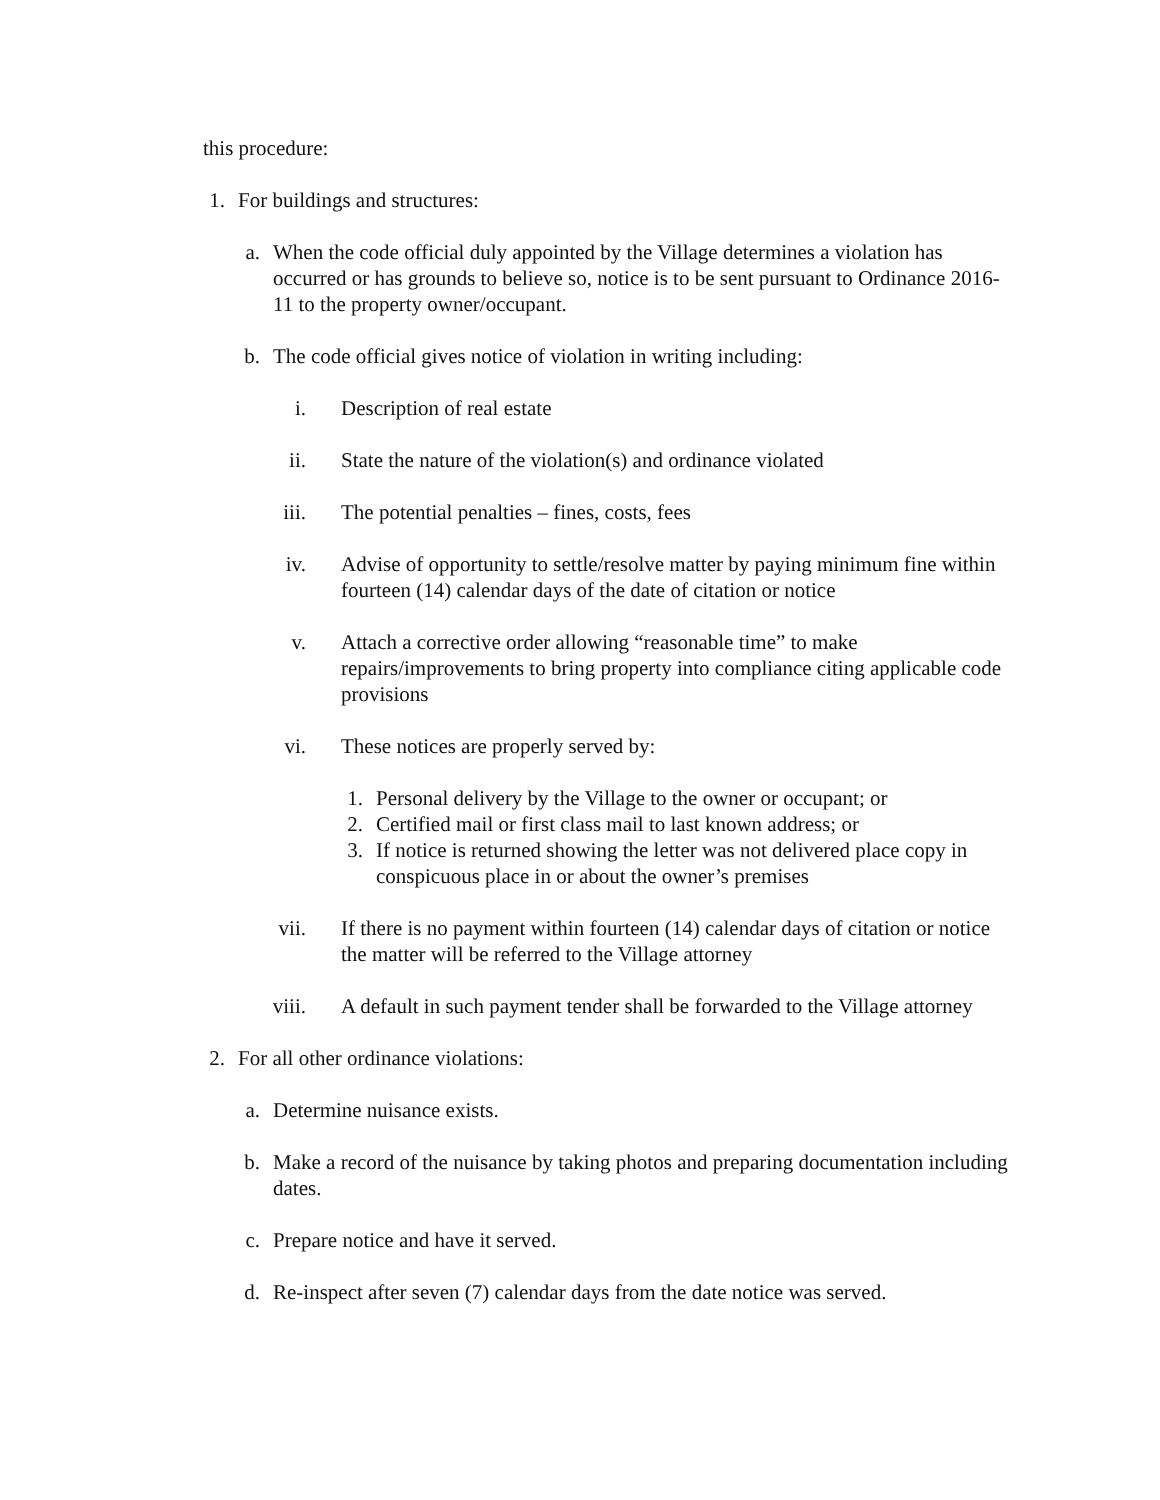this procedure:
1. For buildings and structures:
a. When the code official duly appointed by the Village determines a violation has occurred or has grounds to believe so, notice is to be sent pursuant to Ordinance 2016-11 to the property owner/occupant.
b. The code official gives notice of violation in writing including:
i. Description of real estate
ii. State the nature of the violation(s) and ordinance violated
iii. The potential penalties – fines, costs, fees
iv. Advise of opportunity to settle/resolve matter by paying minimum fine within fourteen (14) calendar days of the date of citation or notice
v. Attach a corrective order allowing “reasonable time” to make repairs/improvements to bring property into compliance citing applicable code provisions
vi. These notices are properly served by:
1. Personal delivery by the Village to the owner or occupant; or
2. Certified mail or first class mail to last known address; or
3. If notice is returned showing the letter was not delivered place copy in conspicuous place in or about the owner’s premises
vii. If there is no payment within fourteen (14) calendar days of citation or notice the matter will be referred to the Village attorney
viii. A default in such payment tender shall be forwarded to the Village attorney
2. For all other ordinance violations:
a. Determine nuisance exists.
b. Make a record of the nuisance by taking photos and preparing documentation including dates.
c. Prepare notice and have it served.
d. Re-inspect after seven (7) calendar days from the date notice was served.